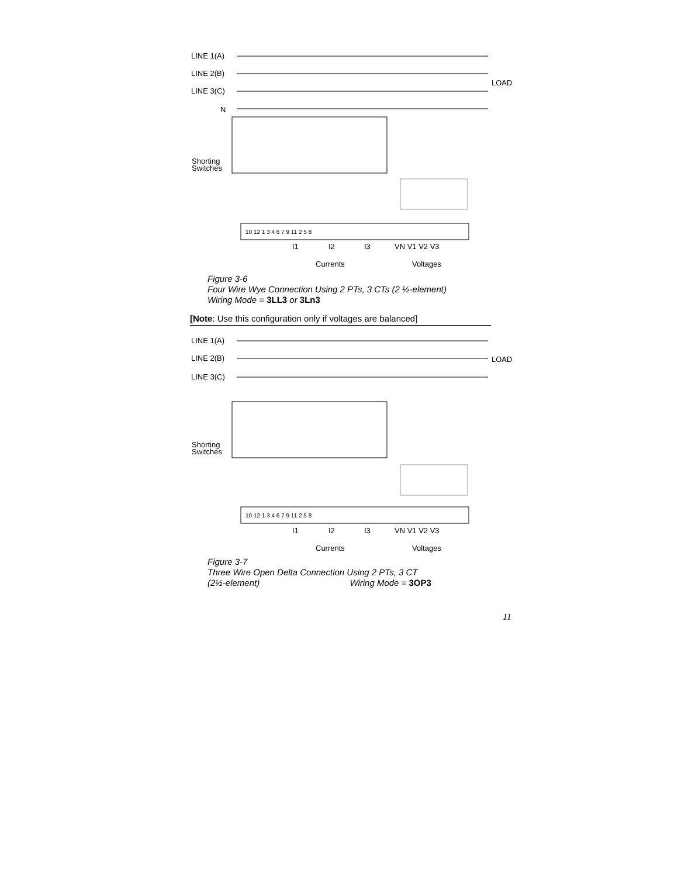LINE 1(A)
LINE 2(B)
LINE 3(C)
N
LOAD
Shorting
Switches
10 12 1 3 4 6 7 9 11 2 5 8
I1
I2
I3
VN V1 V2 V3
Currents
Voltages
Figure 3-6
Four Wire Wye Connection Using 2 PTs, 3 CTs (2 ½-element)
Wiring Mode = 3LL3 or 3Ln3
[Note: Use this configuration only if voltages are balanced]
LINE 1(A)
LINE 2(B)
LINE 3(C)
LOAD
Shorting
Switches
10 12 1 3 4 6 7 9 11 2 5 8
I1
I2
I3
VN V1 V2 V3
Currents
Voltages
Figure 3-7
Three Wire Open Delta Connection Using 2 PTs, 3 CT
(2½-element) Wiring Mode = 3OP3
11